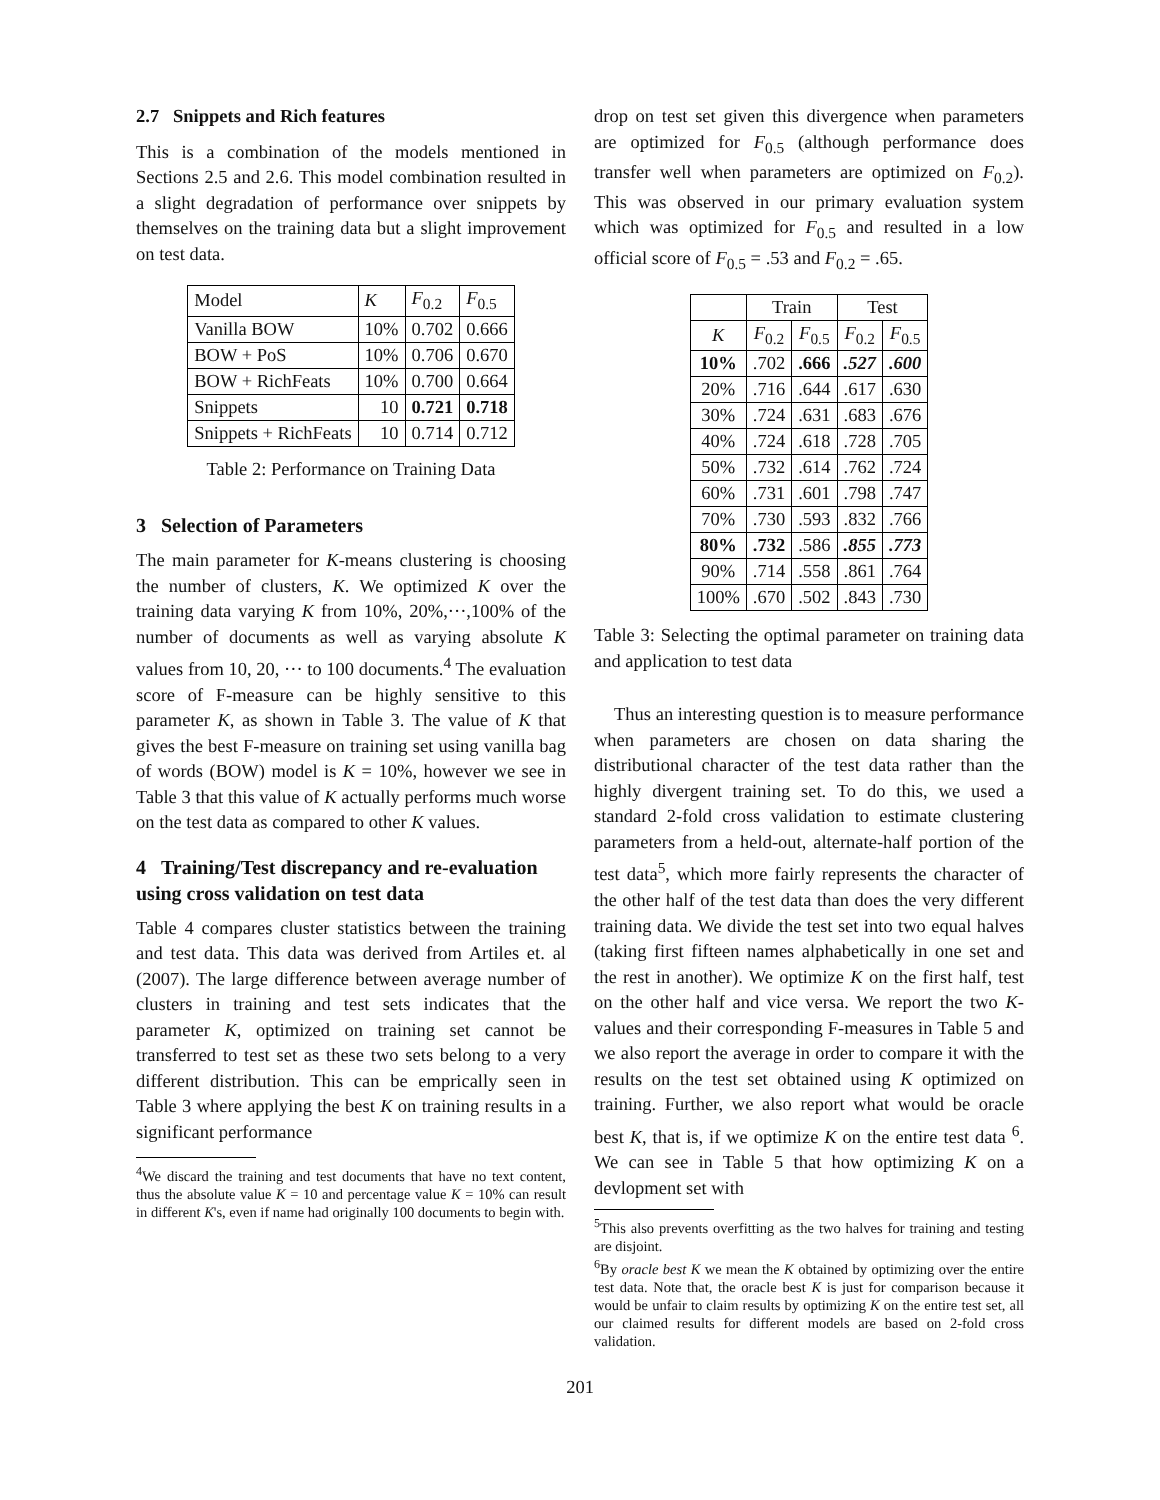2.7 Snippets and Rich features
This is a combination of the models mentioned in Sections 2.5 and 2.6. This model combination resulted in a slight degradation of performance over snippets by themselves on the training data but a slight improvement on test data.
| Model | K | F<sub>0.2</sub> | F<sub>0.5</sub> |
| Vanilla BOW | 10% | 0.702 | 0.666 |
| BOW + PoS | 10% | 0.706 | 0.670 |
| BOW + RichFeats | 10% | 0.700 | 0.664 |
| Snippets | 10 | 0.721 | 0.718 |
| Snippets + RichFeats | 10 | 0.714 | 0.712 |
Table 2: Performance on Training Data
3 Selection of Parameters
The main parameter for K-means clustering is choosing the number of clusters, K. We optimized K over the training data varying K from 10%, 20%,···,100% of the number of documents as well as varying absolute K values from 10, 20, ··· to 100 documents.<sup>4</sup> The evaluation score of F-measure can be highly sensitive to this parameter K, as shown in Table 3. The value of K that gives the best F-measure on training set using vanilla bag of words (BOW) model is K = 10%, however we see in Table 3 that this value of K actually performs much worse on the test data as compared to other K values.
4 Training/Test discrepancy and re-evaluation using cross validation on test data
Table 4 compares cluster statistics between the training and test data. This data was derived from Artiles et. al (2007). The large difference between average number of clusters in training and test sets indicates that the parameter K, optimized on training set cannot be transferred to test set as these two sets belong to a very different distribution. This can be emprically seen in Table 3 where applying the best K on training results in a significant performance
<sup>4</sup> We discard the training and test documents that have no text content, thus the absolute value K = 10 and percentage value K = 10% can result in different K's, even if name had originally 100 documents to begin with.
drop on test set given this divergence when parameters are optimized for F<sub>0.5</sub> (although performance does transfer well when parameters are optimized on F<sub>0.2</sub>). This was observed in our primary evaluation system which was optimized for F<sub>0.5</sub> and resulted in a low official score of F<sub>0.5</sub> = .53 and F<sub>0.2</sub> = .65.
| | Train | | Test | |
| K | F<sub>0.2</sub> | F<sub>0.5</sub> | F<sub>0.2</sub> | F<sub>0.5</sub> |
| 10% | .702 | .666 | .527 | .600 |
| 20% | .716 | .644 | .617 | .630 |
| 30% | .724 | .631 | .683 | .676 |
| 40% | .724 | .618 | .728 | .705 |
| 50% | .732 | .614 | .762 | .724 |
| 60% | .731 | .601 | .798 | .747 |
| 70% | .730 | .593 | .832 | .766 |
| 80% | .732 | .586 | .855 | .773 |
| 90% | .714 | .558 | .861 | .764 |
| 100% | .670 | .502 | .843 | .730 |
Table 3: Selecting the optimal parameter on training data and application to test data
Thus an interesting question is to measure performance when parameters are chosen on data sharing the distributional character of the test data rather than the highly divergent training set. To do this, we used a standard 2-fold cross validation to estimate clustering parameters from a held-out, alternate-half portion of the test data<sup>5</sup>, which more fairly represents the character of the other half of the test data than does the very different training data. We divide the test set into two equal halves (taking first fifteen names alphabetically in one set and the rest in another). We optimize K on the first half, test on the other half and vice versa. We report the two K-values and their corresponding F-measures in Table 5 and we also report the average in order to compare it with the results on the test set obtained using K optimized on training. Further, we also report what would be oracle best K, that is, if we optimize K on the entire test data <sup>6</sup>. We can see in Table 5 that how optimizing K on a devlopment set with
<sup>5</sup> This also prevents overfitting as the two halves for training and testing are disjoint.
<sup>6</sup> By oracle best K we mean the K obtained by optimizing over the entire test data. Note that, the oracle best K is just for comparison because it would be unfair to claim results by optimizing K on the entire test set, all our claimed results for different models are based on 2-fold cross validation.
201